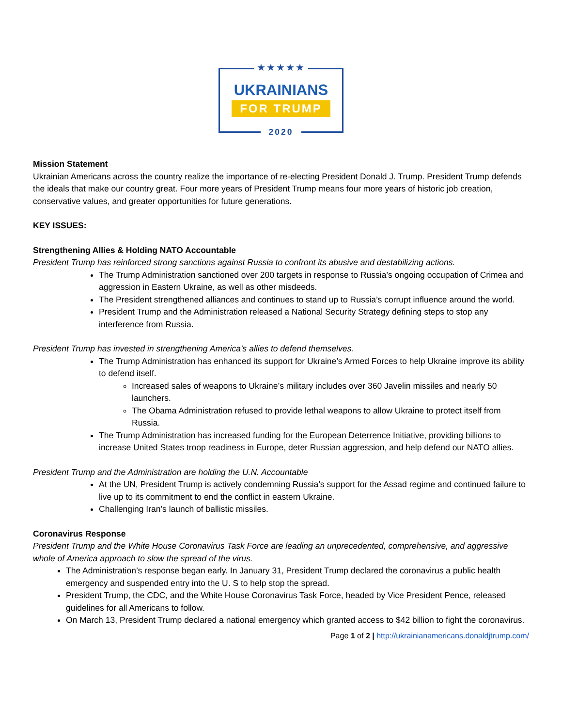★★★★★
UKRAINIANS
FOR TRUMP
2020
Mission Statement
Ukrainian Americans across the country realize the importance of re-electing President Donald J. Trump. President Trump defends the ideals that make our country great. Four more years of President Trump means four more years of historic job creation, conservative values, and greater opportunities for future generations.
KEY ISSUES:
Strengthening Allies & Holding NATO Accountable
President Trump has reinforced strong sanctions against Russia to confront its abusive and destabilizing actions.
The Trump Administration sanctioned over 200 targets in response to Russia’s ongoing occupation of Crimea and aggression in Eastern Ukraine, as well as other misdeeds.
The President strengthened alliances and continues to stand up to Russia’s corrupt influence around the world.
President Trump and the Administration released a National Security Strategy defining steps to stop any interference from Russia.
President Trump has invested in strengthening America’s allies to defend themselves.
The Trump Administration has enhanced its support for Ukraine’s Armed Forces to help Ukraine improve its ability to defend itself.
Increased sales of weapons to Ukraine’s military includes over 360 Javelin missiles and nearly 50 launchers.
The Obama Administration refused to provide lethal weapons to allow Ukraine to protect itself from Russia.
The Trump Administration has increased funding for the European Deterrence Initiative, providing billions to increase United States troop readiness in Europe, deter Russian aggression, and help defend our NATO allies.
President Trump and the Administration are holding the U.N. Accountable
At the UN, President Trump is actively condemning Russia’s support for the Assad regime and continued failure to live up to its commitment to end the conflict in eastern Ukraine.
Challenging Iran’s launch of ballistic missiles.
Coronavirus Response
President Trump and the White House Coronavirus Task Force are leading an unprecedented, comprehensive, and aggressive whole of America approach to slow the spread of the virus.
The Administration’s response began early. In January 31, President Trump declared the coronavirus a public health emergency and suspended entry into the U. S to help stop the spread.
President Trump, the CDC, and the White House Coronavirus Task Force, headed by Vice President Pence, released guidelines for all Americans to follow.
On March 13, President Trump declared a national emergency which granted access to $42 billion to fight the coronavirus.
Page 1 of 2 | http://ukrainianamericans.donaldjtrump.com/